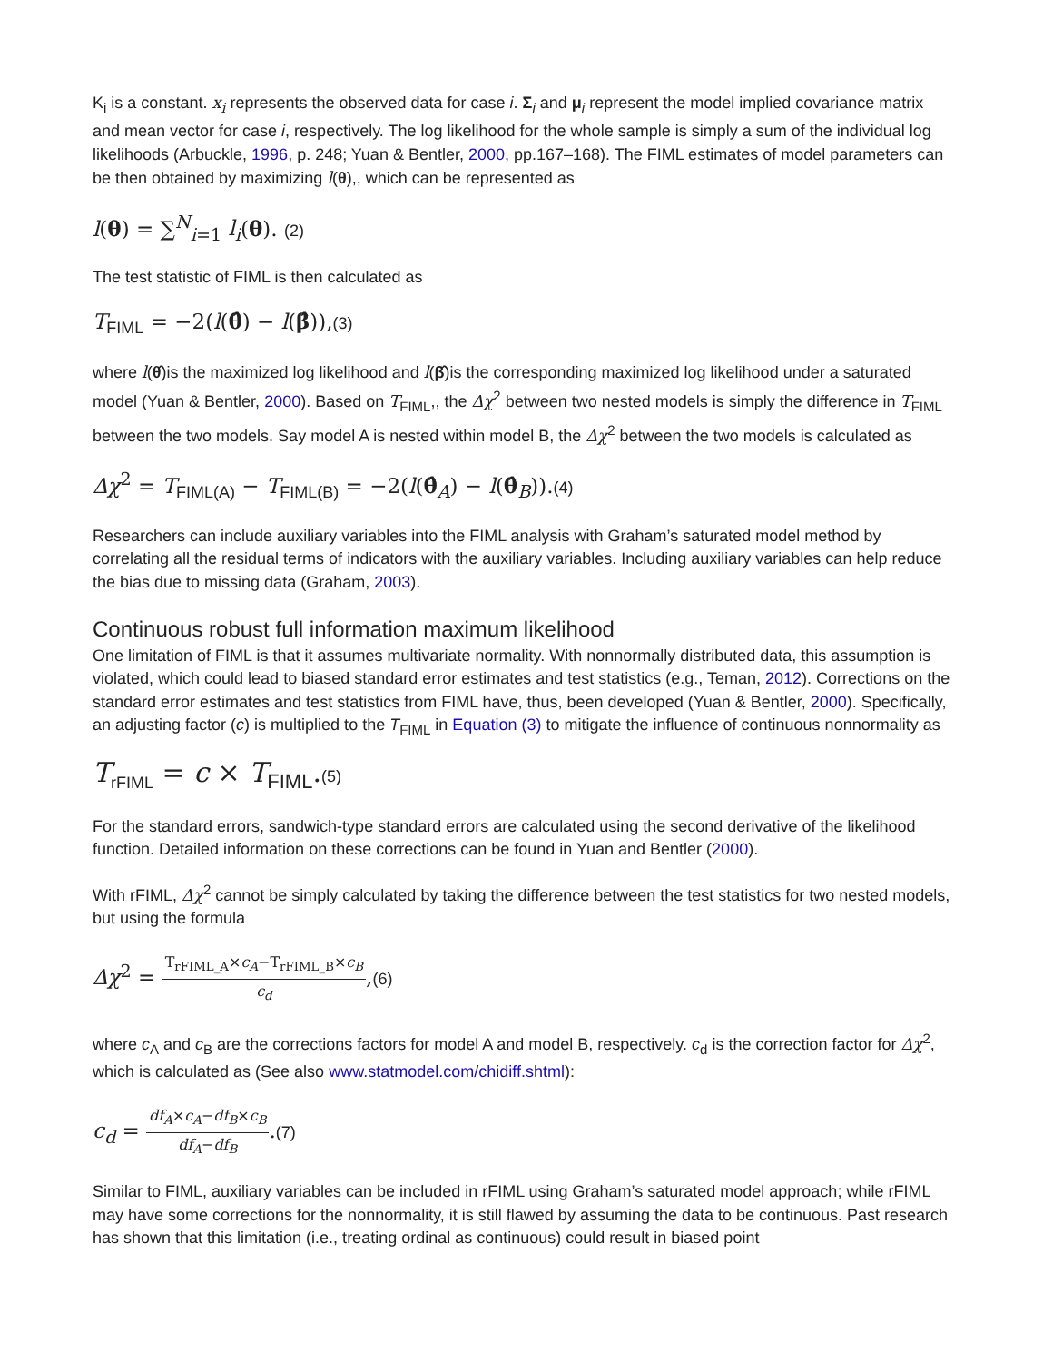K<sub>i</sub> is a constant. x<sub>i</sub> represents the observed data for case i. Σ<sub>i</sub> and μ<sub>i</sub> represent the model implied covariance matrix and mean vector for case i, respectively. The log likelihood for the whole sample is simply a sum of the individual log likelihoods (Arbuckle, 1996, p. 248; Yuan & Bentler, 2000, pp.167–168). The FIML estimates of model parameters can be then obtained by maximizing l(θ),, which can be represented as
l(θ) = ∑<sup>N</sup><sub>i=1</sub> l<sub>i</sub>(θ). (2)
The test statistic of FIML is then calculated as
T<sub>FIML</sub> = −2(l(θ̂) − l(β̂)),(3)
where l(θ̂)is the maximized log likelihood and l(β̂)is the corresponding maximized log likelihood under a saturated model (Yuan & Bentler, 2000). Based on T<sub>FIML</sub>,, the Δχ<sup>2</sup> between two nested models is simply the difference in T<sub>FIML</sub> between the two models. Say model A is nested within model B, the Δχ<sup>2</sup> between the two models is calculated as
Δχ<sup>2</sup> = T<sub>FIML(A)</sub> − T<sub>FIML(B)</sub> = −2(l(θ̂<sub>A</sub>) − l(θ̂<sub>B</sub>)).(4)
Researchers can include auxiliary variables into the FIML analysis with Graham’s saturated model method by correlating all the residual terms of indicators with the auxiliary variables. Including auxiliary variables can help reduce the bias due to missing data (Graham, 2003).
Continuous robust full information maximum likelihood
One limitation of FIML is that it assumes multivariate normality. With nonnormally distributed data, this assumption is violated, which could lead to biased standard error estimates and test statistics (e.g., Teman, 2012). Corrections on the standard error estimates and test statistics from FIML have, thus, been developed (Yuan & Bentler, 2000). Specifically, an adjusting factor (c) is multiplied to the T<sub>FIML</sub> in Equation (3) to mitigate the influence of continuous nonnormality as
T<sub>rFIML</sub> = c × T<sub>FIML</sub>.(5)
For the standard errors, sandwich-type standard errors are calculated using the second derivative of the likelihood function. Detailed information on these corrections can be found in Yuan and Bentler (2000).
With rFIML, Δχ<sup>2</sup> cannot be simply calculated by taking the difference between the test statistics for two nested models, but using the formula
Δχ<sup>2</sup> = T<sub>rFIML_A</sub>×c<sub>A</sub>−T<sub>rFIML_B</sub>×c<sub>B</sub> c<sub>d</sub>,(6)
where c<sub>A</sub> and c<sub>B</sub> are the corrections factors for model A and model B, respectively. c<sub>d</sub> is the correction factor for Δχ<sup>2</sup>, which is calculated as (See also www.statmodel.com/chidiff.shtml):
c<sub>d</sub> = df<sub>A</sub>×c<sub>A</sub>−df<sub>B</sub>×c<sub>B</sub> df<sub>A</sub>−df<sub>B</sub>.(7)
Similar to FIML, auxiliary variables can be included in rFIML using Graham’s saturated model approach; while rFIML may have some corrections for the nonnormality, it is still flawed by assuming the data to be continuous. Past research has shown that this limitation (i.e., treating ordinal as continuous) could result in biased point